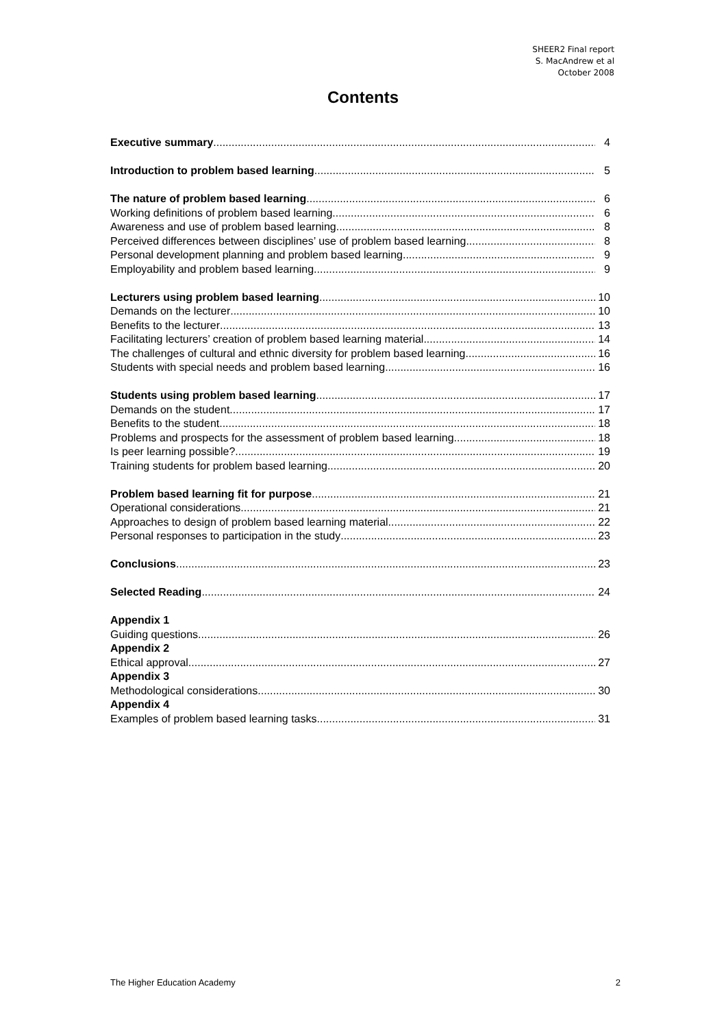SHEER2 Final report
S. MacAndrew et al
October 2008
Contents
Executive summary 4
Introduction to problem based learning 5
The nature of problem based learning 6
Working definitions of problem based learning 6
Awareness and use of problem based learning 8
Perceived differences between disciplines’ use of problem based learning 8
Personal development planning and problem based learning 9
Employability and problem based learning 9
Lecturers using problem based learning 10
Demands on the lecturer 10
Benefits to the lecturer 13
Facilitating lecturers’ creation of problem based learning material 14
The challenges of cultural and ethnic diversity for problem based learning 16
Students with special needs and problem based learning 16
Students using problem based learning 17
Demands on the student 17
Benefits to the student 18
Problems and prospects for the assessment of problem based learning 18
Is peer learning possible? 19
Training students for problem based learning 20
Problem based learning fit for purpose 21
Operational considerations 21
Approaches to design of problem based learning material 22
Personal responses to participation in the study 23
Conclusions 23
Selected Reading 24
Appendix 1
Guiding questions 26
Appendix 2
Ethical approval 27
Appendix 3
Methodological considerations 30
Appendix 4
Examples of problem based learning tasks 31
The Higher Education Academy 2